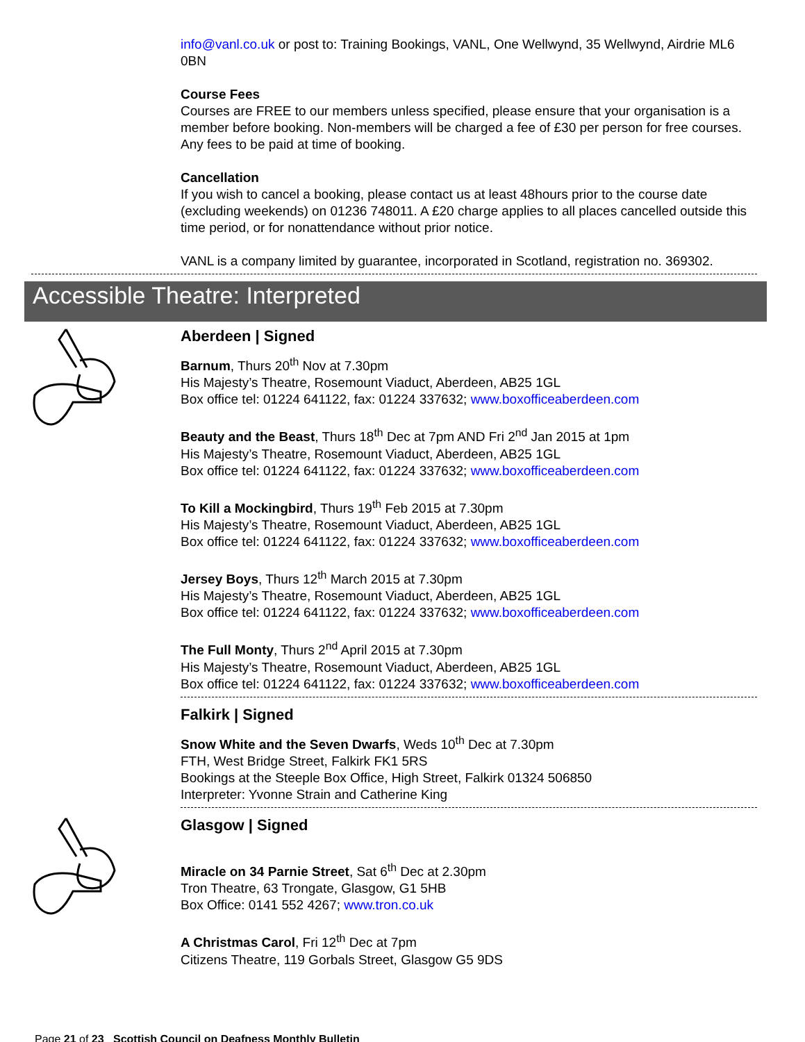info@vanl.co.uk or post to: Training Bookings, VANL, One Wellwynd, 35 Wellwynd, Airdrie ML6 0BN
Course Fees
Courses are FREE to our members unless specified, please ensure that your organisation is a member before booking. Non-members will be charged a fee of £30 per person for free courses. Any fees to be paid at time of booking.
Cancellation
If you wish to cancel a booking, please contact us at least 48hours prior to the course date (excluding weekends) on 01236 748011. A £20 charge applies to all places cancelled outside this time period, or for nonattendance without prior notice.
VANL is a company limited by guarantee, incorporated in Scotland, registration no. 369302.
Accessible Theatre: Interpreted
Aberdeen | Signed
Barnum, Thurs 20<sup>th</sup> Nov at 7.30pm
His Majesty’s Theatre, Rosemount Viaduct, Aberdeen, AB25 1GL
Box office tel: 01224 641122, fax: 01224 337632; www.boxofficeaberdeen.com
Beauty and the Beast, Thurs 18<sup>th</sup> Dec at 7pm AND Fri 2<sup>nd</sup> Jan 2015 at 1pm
His Majesty’s Theatre, Rosemount Viaduct, Aberdeen, AB25 1GL
Box office tel: 01224 641122, fax: 01224 337632; www.boxofficeaberdeen.com
To Kill a Mockingbird, Thurs 19<sup>th</sup> Feb 2015 at 7.30pm
His Majesty’s Theatre, Rosemount Viaduct, Aberdeen, AB25 1GL
Box office tel: 01224 641122, fax: 01224 337632; www.boxofficeaberdeen.com
Jersey Boys, Thurs 12<sup>th</sup> March 2015 at 7.30pm
His Majesty’s Theatre, Rosemount Viaduct, Aberdeen, AB25 1GL
Box office tel: 01224 641122, fax: 01224 337632; www.boxofficeaberdeen.com
The Full Monty, Thurs 2<sup>nd</sup> April 2015 at 7.30pm
His Majesty’s Theatre, Rosemount Viaduct, Aberdeen, AB25 1GL
Box office tel: 01224 641122, fax: 01224 337632; www.boxofficeaberdeen.com
Falkirk | Signed
Snow White and the Seven Dwarfs, Weds 10<sup>th</sup> Dec at 7.30pm
FTH, West Bridge Street, Falkirk FK1 5RS
Bookings at the Steeple Box Office, High Street, Falkirk 01324 506850
Interpreter: Yvonne Strain and Catherine King
Glasgow | Signed
Miracle on 34 Parnie Street, Sat 6<sup>th</sup> Dec at 2.30pm
Tron Theatre, 63 Trongate, Glasgow, G1 5HB
Box Office: 0141 552 4267; www.tron.co.uk
A Christmas Carol, Fri 12<sup>th</sup> Dec at 7pm
Citizens Theatre, 119 Gorbals Street, Glasgow G5 9DS
Page 21 of 23 Scottish Council on Deafness Monthly Bulletin